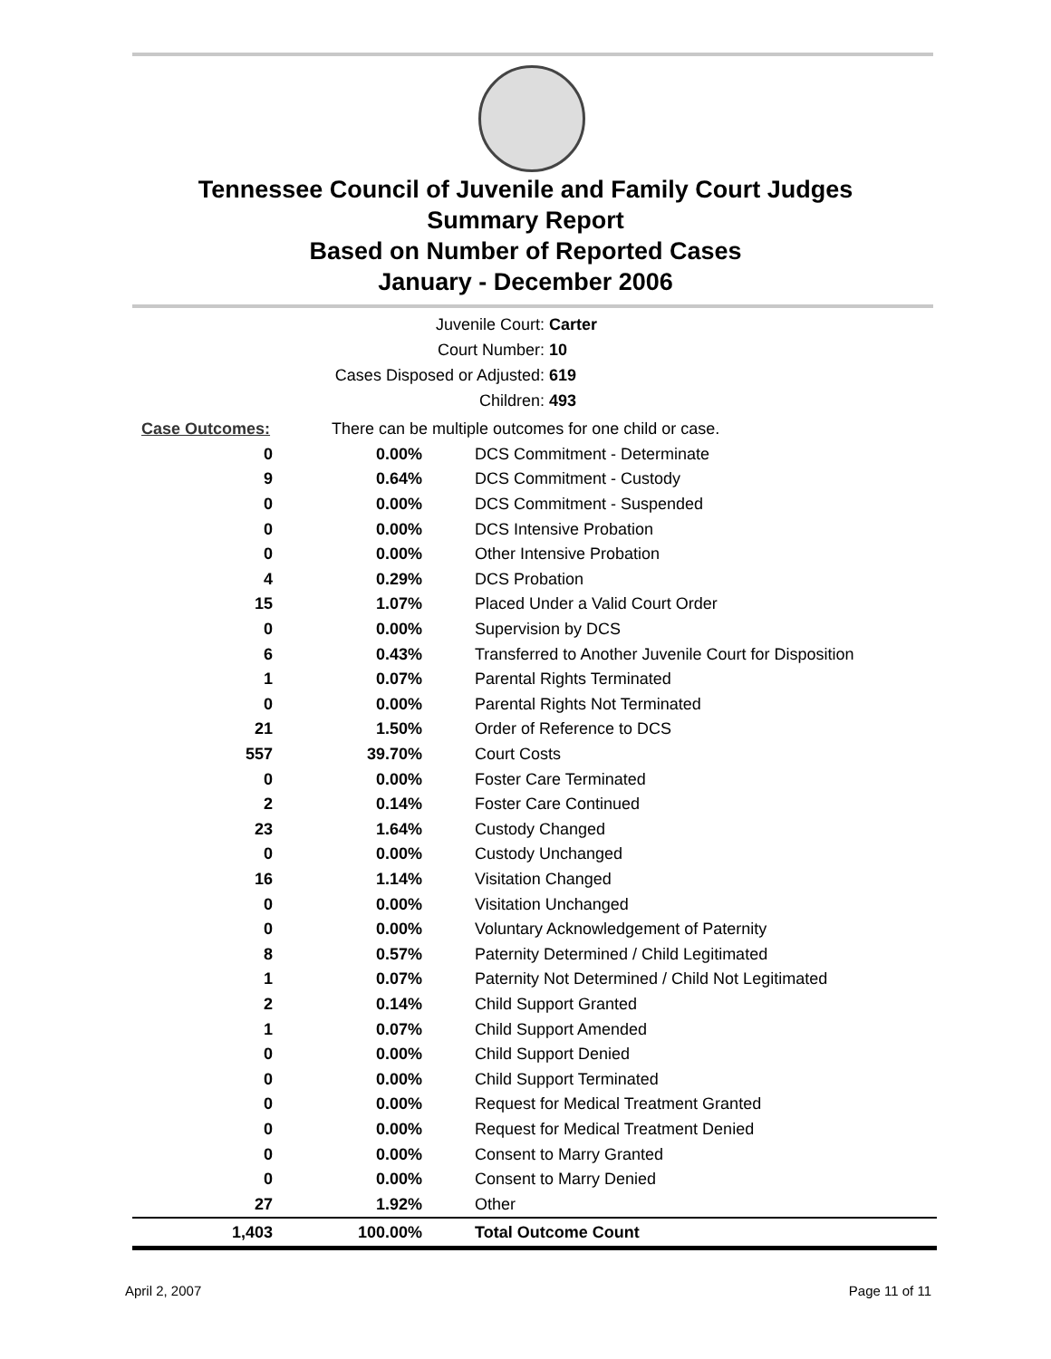Tennessee Council of Juvenile and Family Court Judges
Summary Report
Based on Number of Reported Cases
January - December 2006
Juvenile Court: Carter
Court Number: 10
Cases Disposed or Adjusted: 619
Children: 493
| Case Outcomes: | There can be multiple outcomes for one child or case. | |
| 0 | 0.00% | DCS Commitment - Determinate |
| 9 | 0.64% | DCS Commitment - Custody |
| 0 | 0.00% | DCS Commitment - Suspended |
| 0 | 0.00% | DCS Intensive Probation |
| 0 | 0.00% | Other Intensive Probation |
| 4 | 0.29% | DCS Probation |
| 15 | 1.07% | Placed Under a Valid Court Order |
| 0 | 0.00% | Supervision by DCS |
| 6 | 0.43% | Transferred to Another Juvenile Court for Disposition |
| 1 | 0.07% | Parental Rights Terminated |
| 0 | 0.00% | Parental Rights Not Terminated |
| 21 | 1.50% | Order of Reference to DCS |
| 557 | 39.70% | Court Costs |
| 0 | 0.00% | Foster Care Terminated |
| 2 | 0.14% | Foster Care Continued |
| 23 | 1.64% | Custody Changed |
| 0 | 0.00% | Custody Unchanged |
| 16 | 1.14% | Visitation Changed |
| 0 | 0.00% | Visitation Unchanged |
| 0 | 0.00% | Voluntary Acknowledgement of Paternity |
| 8 | 0.57% | Paternity Determined / Child Legitimated |
| 1 | 0.07% | Paternity Not Determined / Child Not Legitimated |
| 2 | 0.14% | Child Support Granted |
| 1 | 0.07% | Child Support Amended |
| 0 | 0.00% | Child Support Denied |
| 0 | 0.00% | Child Support Terminated |
| 0 | 0.00% | Request for Medical Treatment Granted |
| 0 | 0.00% | Request for Medical Treatment Denied |
| 0 | 0.00% | Consent to Marry Granted |
| 0 | 0.00% | Consent to Marry Denied |
| 27 | 1.92% | Other |
| 1,403 | 100.00% | Total Outcome Count |
April 2, 2007 Page 11 of 11